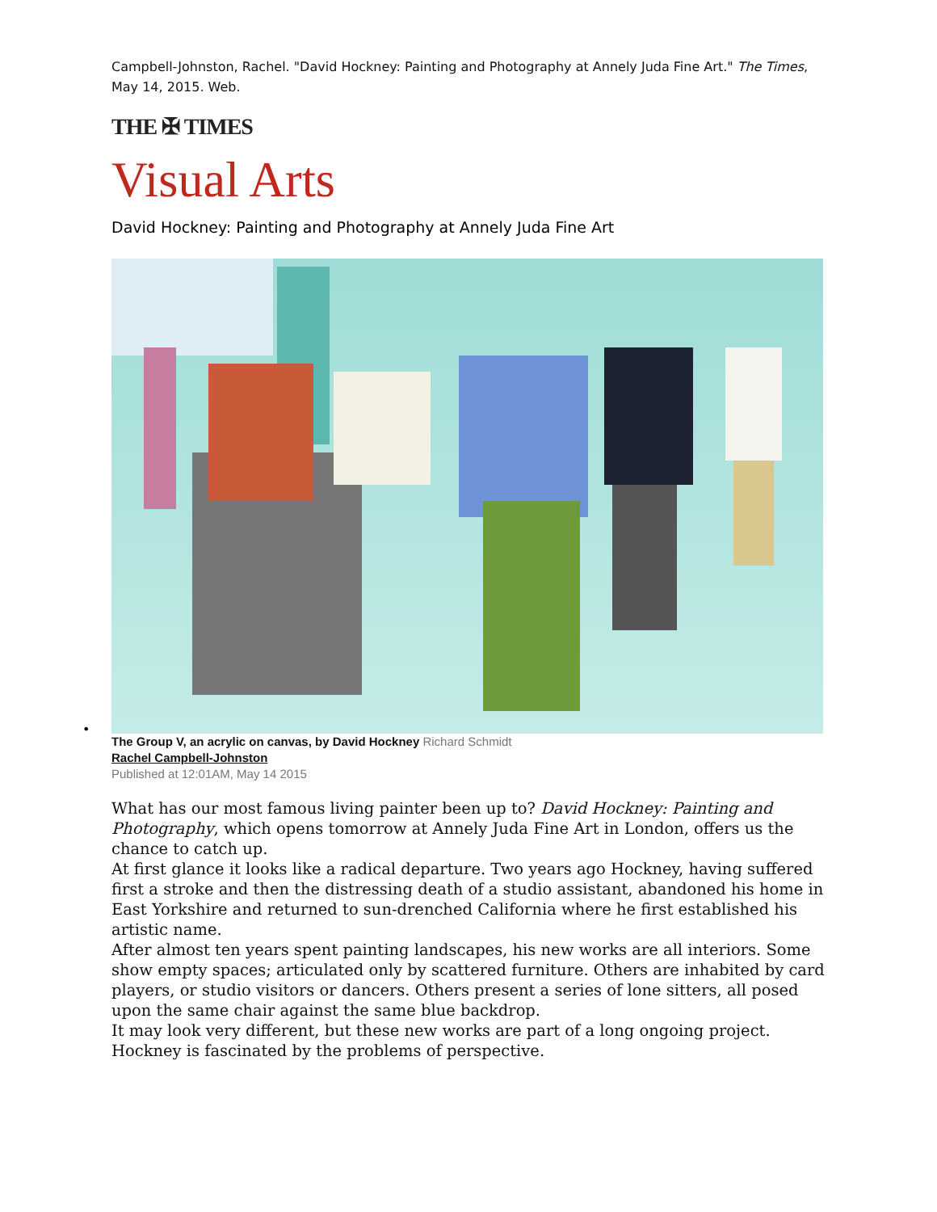•
Campbell-Johnston, Rachel. "David Hockney: Painting and Photography at Annely Juda Fine Art." The Times, May 14, 2015. Web.
THE ✠ TIMES
Visual Arts
David Hockney: Painting and Photography at Annely Juda Fine Art
The Group V, an acrylic on canvas, by David Hockney Richard Schmidt
Rachel Campbell-Johnston
Published at 12:01AM, May 14 2015
What has our most famous living painter been up to? David Hockney: Painting and Photography, which opens tomorrow at Annely Juda Fine Art in London, offers us the chance to catch up.
At first glance it looks like a radical departure. Two years ago Hockney, having suffered first a stroke and then the distressing death of a studio assistant, abandoned his home in East Yorkshire and returned to sun-drenched California where he first established his artistic name.
After almost ten years spent painting landscapes, his new works are all interiors. Some show empty spaces; articulated only by scattered furniture. Others are inhabited by card players, or studio visitors or dancers. Others present a series of lone sitters, all posed upon the same chair against the same blue backdrop.
It may look very different, but these new works are part of a long ongoing project. Hockney is fascinated by the problems of perspective.